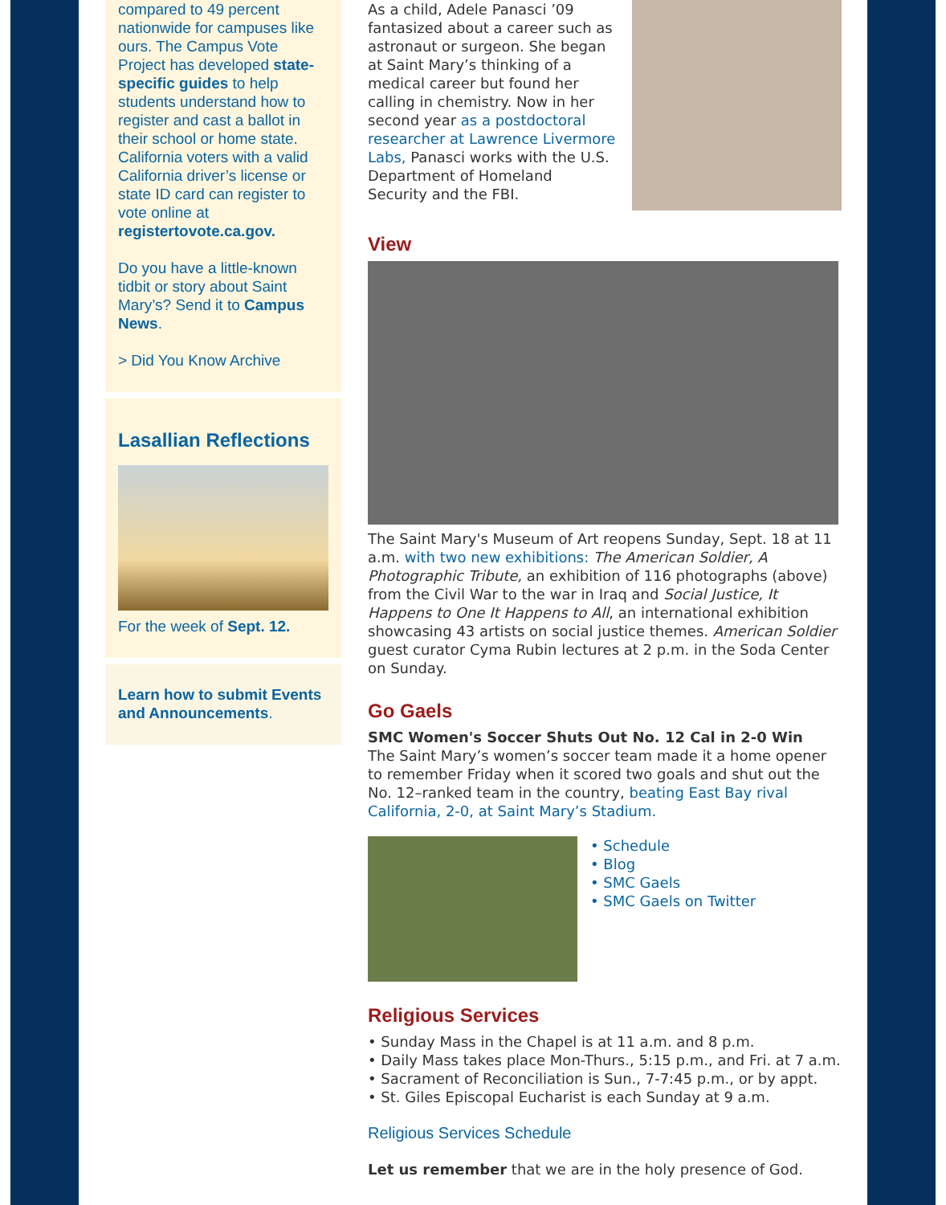compared to 49 percent nationwide for campuses like ours. The Campus Vote Project has developed state-specific guides to help students understand how to register and cast a ballot in their school or home state. California voters with a valid California driver’s license or state ID card can register to vote online at registertovote.ca.gov.
Do you have a little-known tidbit or story about Saint Mary’s? Send it to Campus News.
> Did You Know Archive
Lasallian Reflections
For the week of Sept. 12.
Learn how to submit Events and Announcements.
As a child, Adele Panasci ’09 fantasized about a career such as astronaut or surgeon. She began at Saint Mary’s thinking of a medical career but found her calling in chemistry. Now in her second year as a postdoctoral researcher at Lawrence Livermore Labs, Panasci works with the U.S. Department of Homeland Security and the FBI.
View
The Saint Mary's Museum of Art reopens Sunday, Sept. 18 at 11 a.m. with two new exhibitions: The American Soldier, A Photographic Tribute, an exhibition of 116 photographs (above) from the Civil War to the war in Iraq and Social Justice, It Happens to One It Happens to All, an international exhibition showcasing 43 artists on social justice themes. American Soldier guest curator Cyma Rubin lectures at 2 p.m. in the Soda Center on Sunday.
Go Gaels
SMC Women's Soccer Shuts Out No. 12 Cal in 2-0 Win
The Saint Mary’s women’s soccer team made it a home opener to remember Friday when it scored two goals and shut out the No. 12–ranked team in the country, beating East Bay rival California, 2-0, at Saint Mary’s Stadium.
• Schedule
• Blog
• SMC Gaels
• SMC Gaels on Twitter
Religious Services
• Sunday Mass in the Chapel is at 11 a.m. and 8 p.m.
• Daily Mass takes place Mon-Thurs., 5:15 p.m., and Fri. at 7 a.m.
• Sacrament of Reconciliation is Sun., 7-7:45 p.m., or by appt.
• St. Giles Episcopal Eucharist is each Sunday at 9 a.m.
Religious Services Schedule
Let us remember that we are in the holy presence of God.